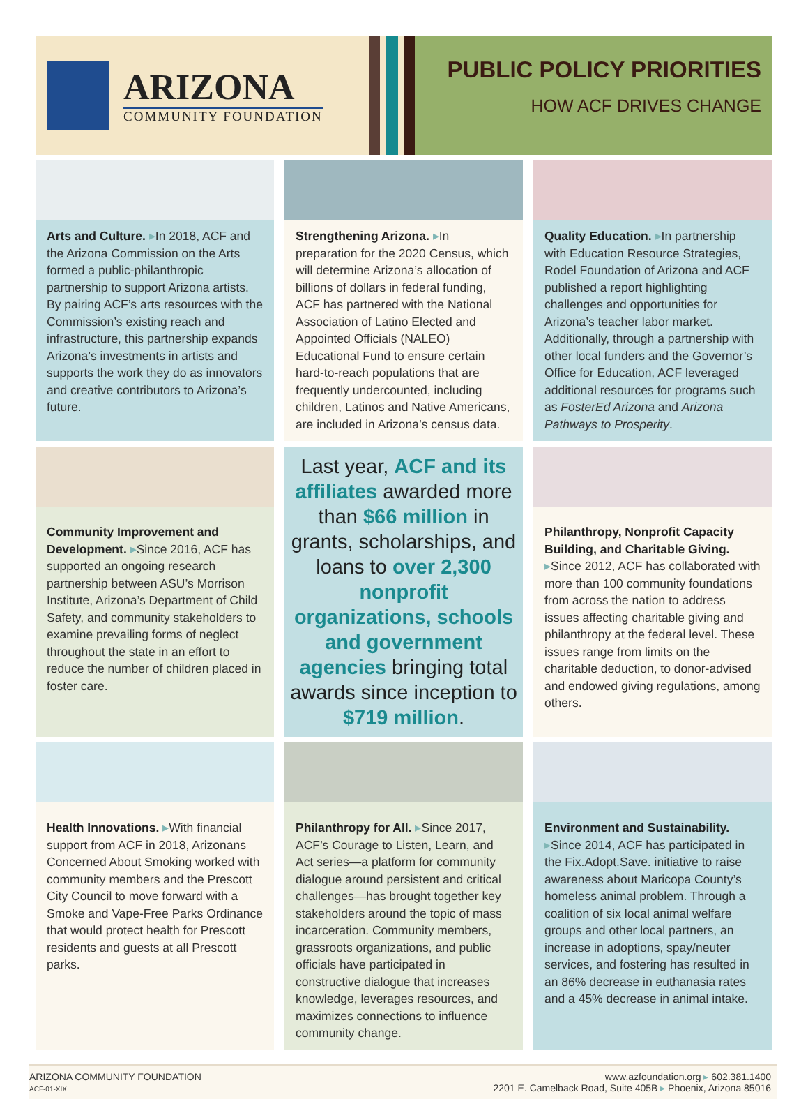ARIZONA
COMMUNITY FOUNDATION
PUBLIC POLICY PRIORITIES
HOW ACF DRIVES CHANGE
Arts and Culture. ▸In 2018, ACF and the Arizona Commission on the Arts formed a public-philanthropic partnership to support Arizona artists. By pairing ACF’s arts resources with the Commission’s existing reach and infrastructure, this partnership expands Arizona’s investments in artists and supports the work they do as innovators and creative contributors to Arizona’s future.
Strengthening Arizona. ▸In preparation for the 2020 Census, which will determine Arizona’s allocation of billions of dollars in federal funding, ACF has partnered with the National Association of Latino Elected and Appointed Officials (NALEO) Educational Fund to ensure certain hard-to-reach populations that are frequently undercounted, including children, Latinos and Native Americans, are included in Arizona’s census data.
Quality Education. ▸In partnership with Education Resource Strategies, Rodel Foundation of Arizona and ACF published a report highlighting challenges and opportunities for Arizona’s teacher labor market. Additionally, through a partnership with other local funders and the Governor’s Office for Education, ACF leveraged additional resources for programs such as FosterEd Arizona and Arizona Pathways to Prosperity.
Community Improvement and Development. ▸Since 2016, ACF has supported an ongoing research partnership between ASU’s Morrison Institute, Arizona’s Department of Child Safety, and community stakeholders to examine prevailing forms of neglect throughout the state in an effort to reduce the number of children placed in foster care.
Last year, ACF and its affiliates awarded more than $66 million in grants, scholarships, and loans to over 2,300 nonprofit organizations, schools and government agencies bringing total awards since inception to $719 million.
Philanthropy, Nonprofit Capacity Building, and Charitable Giving.
▸Since 2012, ACF has collaborated with more than 100 community foundations from across the nation to address issues affecting charitable giving and philanthropy at the federal level. These issues range from limits on the charitable deduction, to donor-advised and endowed giving regulations, among others.
Health Innovations. ▸With financial support from ACF in 2018, Arizonans Concerned About Smoking worked with community members and the Prescott City Council to move forward with a Smoke and Vape-Free Parks Ordinance that would protect health for Prescott residents and guests at all Prescott parks.
Philanthropy for All. ▸Since 2017, ACF’s Courage to Listen, Learn, and Act series—a platform for community dialogue around persistent and critical challenges—has brought together key stakeholders around the topic of mass incarceration. Community members, grassroots organizations, and public officials have participated in constructive dialogue that increases knowledge, leverages resources, and maximizes connections to influence community change.
Environment and Sustainability.
▸Since 2014, ACF has participated in the Fix.Adopt.Save. initiative to raise awareness about Maricopa County’s homeless animal problem. Through a coalition of six local animal welfare groups and other local partners, an increase in adoptions, spay/neuter services, and fostering has resulted in an 86% decrease in euthanasia rates and a 45% decrease in animal intake.
ARIZONA COMMUNITY FOUNDATION
ACF-01-XIX
www.azfoundation.org ▸ 602.381.1400
2201 E. Camelback Road, Suite 405B ▸ Phoenix, Arizona 85016